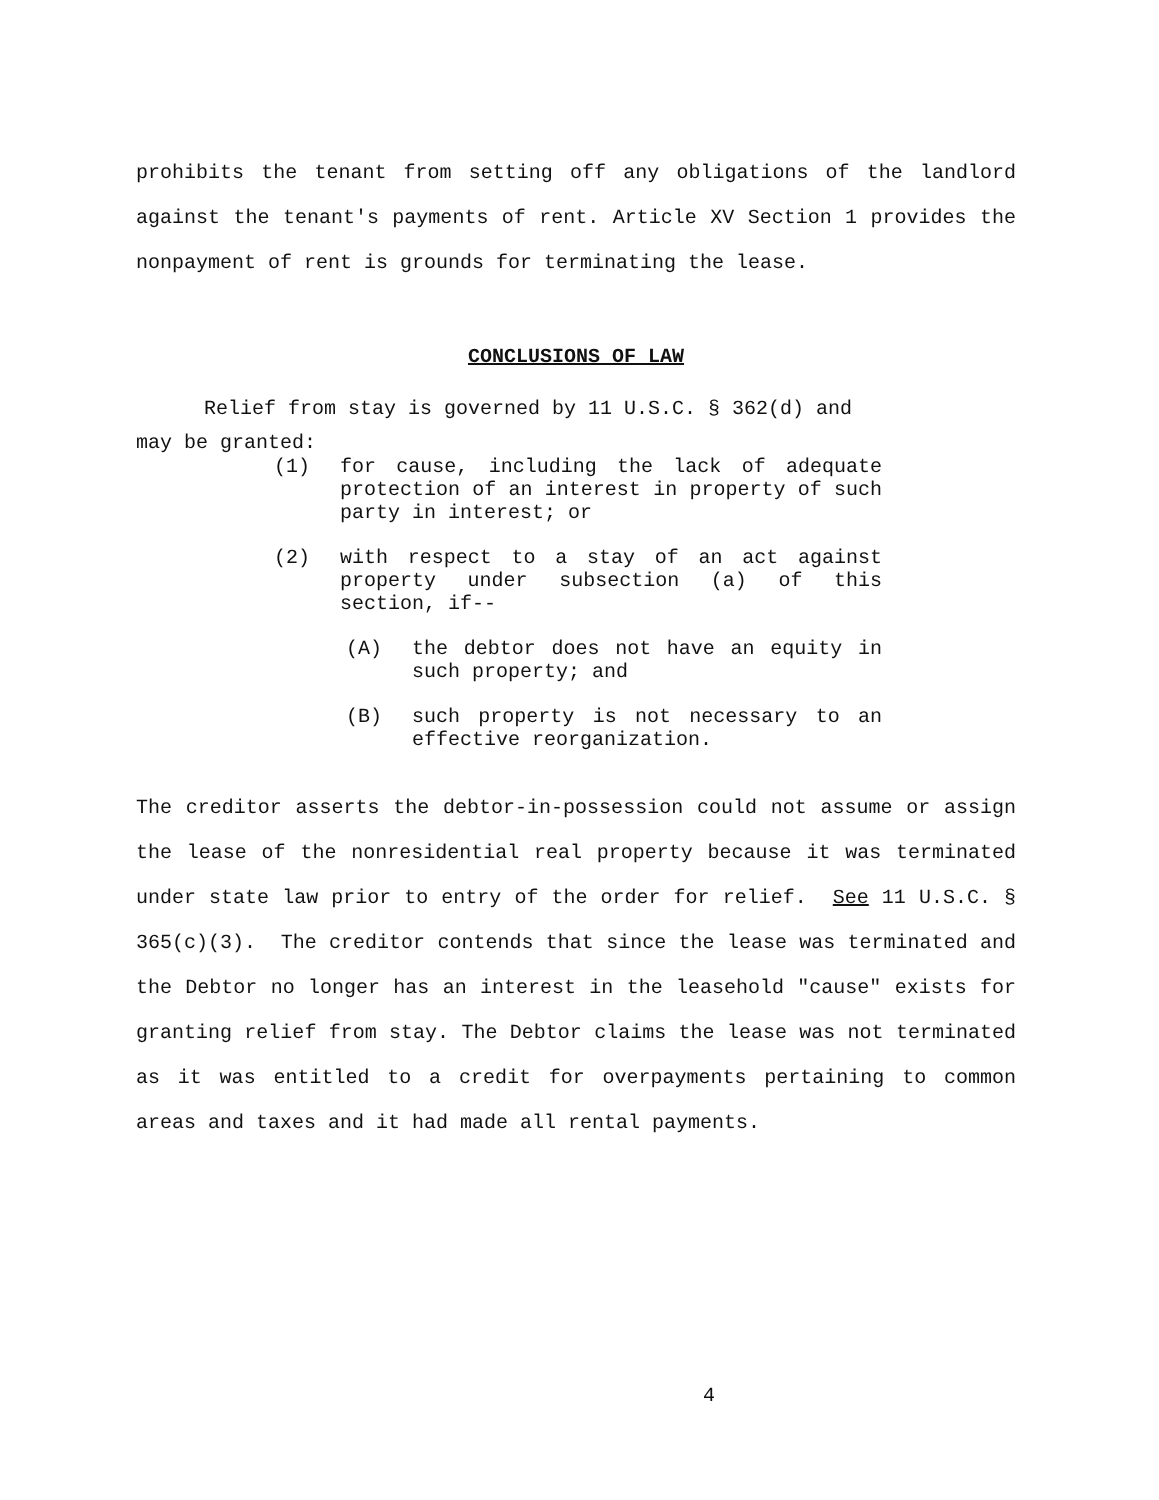prohibits the tenant from setting off any obligations of the landlord against the tenant's payments of rent. Article XV Section 1 provides the nonpayment of rent is grounds for terminating the lease.
CONCLUSIONS OF LAW
Relief from stay is governed by 11 U.S.C. § 362(d) and
may be granted:
(1) for cause, including the lack of adequate protection of an interest in property of such party in interest; or
(2) with respect to a stay of an act against property under subsection (a) of this section, if--
(A) the debtor does not have an equity in such property; and
(B) such property is not necessary to an effective reorganization.
The creditor asserts the debtor-in-possession could not assume or assign the lease of the nonresidential real property because it was terminated under state law prior to entry of the order for relief. See 11 U.S.C. § 365(c)(3). The creditor contends that since the lease was terminated and the Debtor no longer has an interest in the leasehold "cause" exists for granting relief from stay. The Debtor claims the lease was not terminated as it was entitled to a credit for overpayments pertaining to common areas and taxes and it had made all rental payments.
4